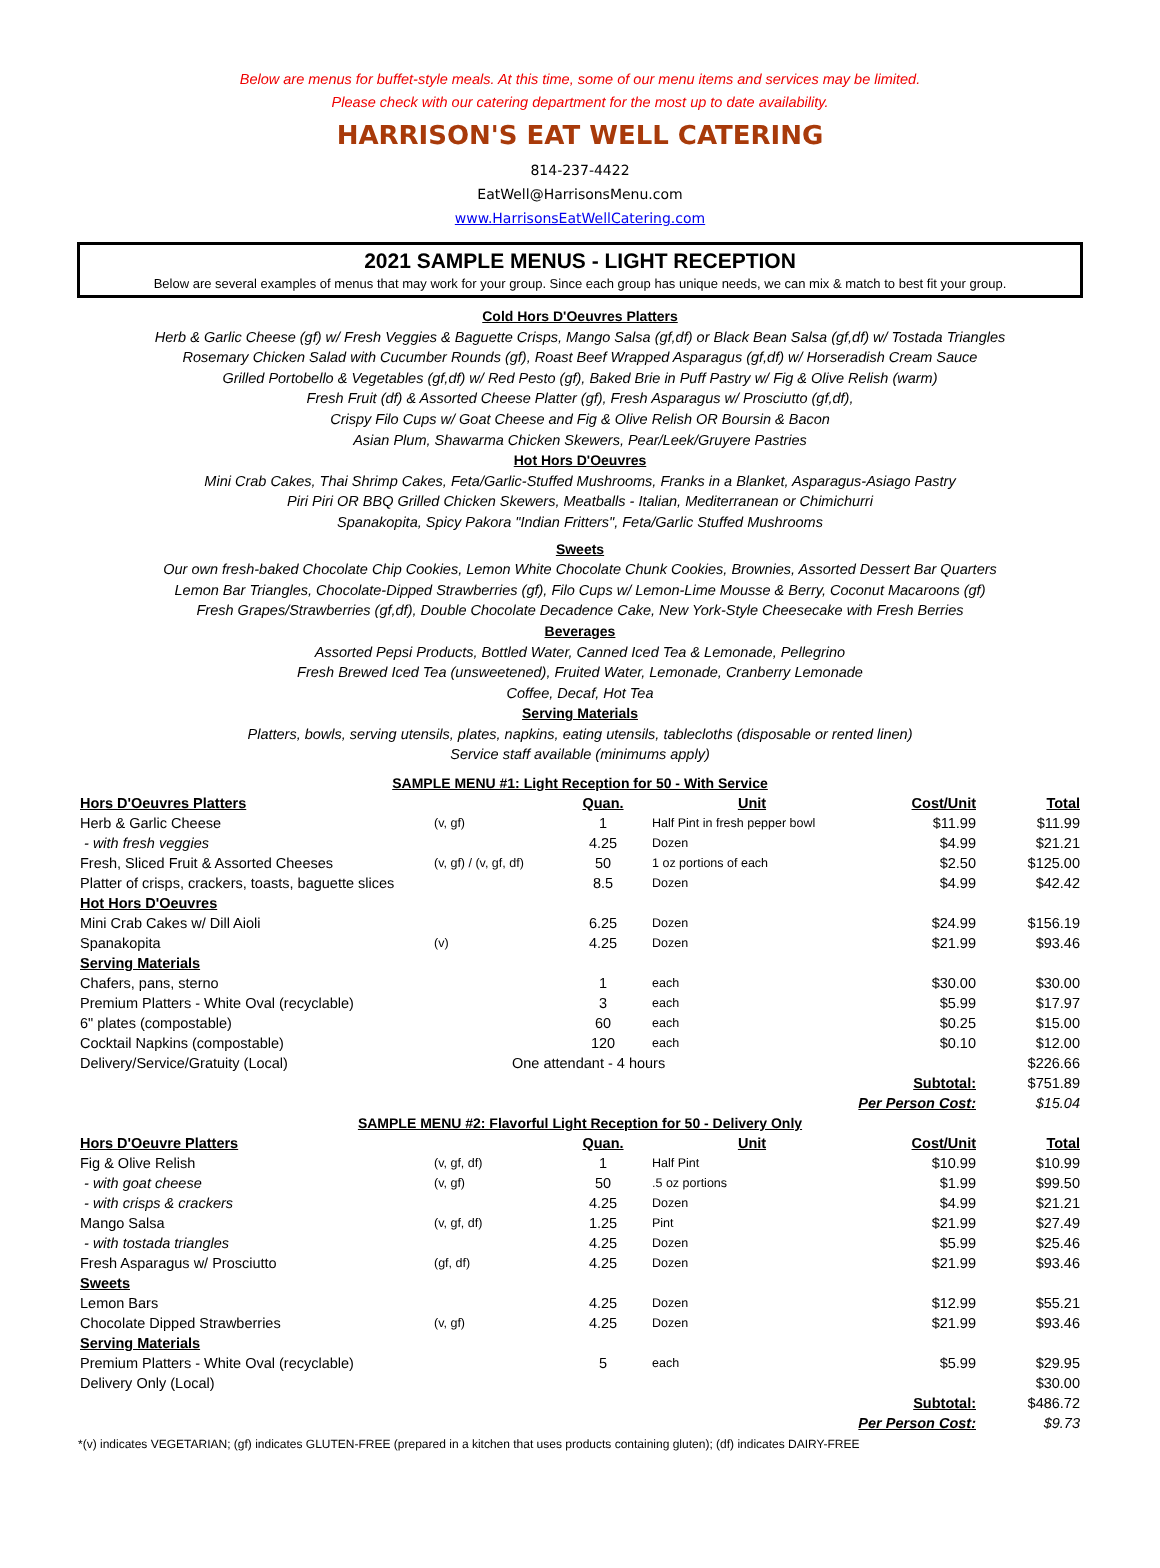Below are menus for buffet-style meals. At this time, some of our menu items and services may be limited.
Please check with our catering department for the most up to date availability.
HARRISON'S EAT WELL CATERING
814-237-4422
EatWell@HarrisonsMenu.com
www.HarrisonsEatWellCatering.com
2021 SAMPLE MENUS - LIGHT RECEPTION
Below are several examples of menus that may work for your group. Since each group has unique needs, we can mix & match to best fit your group.
Cold Hors D'Oeuvres Platters
Herb & Garlic Cheese (gf) w/ Fresh Veggies & Baguette Crisps, Mango Salsa (gf,df) or Black Bean Salsa (gf,df) w/ Tostada Triangles
Rosemary Chicken Salad with Cucumber Rounds (gf), Roast Beef Wrapped Asparagus (gf,df) w/ Horseradish Cream Sauce
Grilled Portobello & Vegetables (gf,df) w/ Red Pesto (gf), Baked Brie in Puff Pastry w/ Fig & Olive Relish (warm)
Fresh Fruit (df) & Assorted Cheese Platter (gf), Fresh Asparagus w/ Prosciutto (gf,df),
Crispy Filo Cups w/ Goat Cheese and Fig & Olive Relish OR Boursin & Bacon
Asian Plum, Shawarma Chicken Skewers, Pear/Leek/Gruyere Pastries
Hot Hors D'Oeuvres
Mini Crab Cakes, Thai Shrimp Cakes, Feta/Garlic-Stuffed Mushrooms, Franks in a Blanket, Asparagus-Asiago Pastry
Piri Piri OR BBQ Grilled Chicken Skewers, Meatballs - Italian, Mediterranean or Chimichurri
Spanakopita, Spicy Pakora "Indian Fritters", Feta/Garlic Stuffed Mushrooms
Sweets
Our own fresh-baked Chocolate Chip Cookies, Lemon White Chocolate Chunk Cookies, Brownies, Assorted Dessert Bar Quarters
Lemon Bar Triangles, Chocolate-Dipped Strawberries (gf), Filo Cups w/ Lemon-Lime Mousse & Berry, Coconut Macaroons (gf)
Fresh Grapes/Strawberries (gf,df), Double Chocolate Decadence Cake, New York-Style Cheesecake with Fresh Berries
Beverages
Assorted Pepsi Products, Bottled Water, Canned Iced Tea & Lemonade, Pellegrino
Fresh Brewed Iced Tea (unsweetened), Fruited Water, Lemonade, Cranberry Lemonade
Coffee, Decaf, Hot Tea
Serving Materials
Platters, bowls, serving utensils, plates, napkins, eating utensils, tablecloths (disposable or rented linen)
Service staff available (minimums apply)
| SAMPLE MENU #1: Light Reception for 50 - With Service | | | | | |
| Hors D'Oeuvres Platters | | Quan. | Unit | Cost/Unit | Total |
| Herb & Garlic Cheese | (v, gf) | 1 | Half Pint in fresh pepper bowl | $11.99 | $11.99 |
| - with fresh veggies | | 4.25 | Dozen | $4.99 | $21.21 |
| Fresh, Sliced Fruit & Assorted Cheeses | (v, gf) / (v, gf, df) | 50 | 1 oz portions of each | $2.50 | $125.00 |
| Platter of crisps, crackers, toasts, baguette slices | | 8.5 | Dozen | $4.99 | $42.42 |
| Hot Hors D'Oeuvres | | | | | |
| Mini Crab Cakes w/ Dill Aioli | | 6.25 | Dozen | $24.99 | $156.19 |
| Spanakopita | (v) | 4.25 | Dozen | $21.99 | $93.46 |
| Serving Materials | | | | | |
| Chafers, pans, sterno | | 1 | each | $30.00 | $30.00 |
| Premium Platters - White Oval (recyclable) | | 3 | each | $5.99 | $17.97 |
| 6" plates (compostable) | | 60 | each | $0.25 | $15.00 |
| Cocktail Napkins (compostable) | | 120 | each | $0.10 | $12.00 |
| Delivery/Service/Gratuity (Local) | One attendant - 4 hours | | | | $226.66 |
| | | | | Subtotal: | $751.89 |
| | | | | Per Person Cost: | $15.04 |
| SAMPLE MENU #2: Flavorful Light Reception for 50 - Delivery Only | | | | | |
| Hors D'Oeuvre Platters | | Quan. | Unit | Cost/Unit | Total |
| Fig & Olive Relish | (v, gf, df) | 1 | Half Pint | $10.99 | $10.99 |
| - with goat cheese | (v, gf) | 50 | .5 oz portions | $1.99 | $99.50 |
| - with crisps & crackers | | 4.25 | Dozen | $4.99 | $21.21 |
| Mango Salsa | (v, gf, df) | 1.25 | Pint | $21.99 | $27.49 |
| - with tostada triangles | | 4.25 | Dozen | $5.99 | $25.46 |
| Fresh Asparagus w/ Prosciutto | (gf, df) | 4.25 | Dozen | $21.99 | $93.46 |
| Sweets | | | | | |
| Lemon Bars | | 4.25 | Dozen | $12.99 | $55.21 |
| Chocolate Dipped Strawberries | (v, gf) | 4.25 | Dozen | $21.99 | $93.46 |
| Serving Materials | | | | | |
| Premium Platters - White Oval (recyclable) | | 5 | each | $5.99 | $29.95 |
| Delivery Only (Local) | | | | | $30.00 |
| | | | | Subtotal: | $486.72 |
| | | | | Per Person Cost: | $9.73 |
*(v) indicates VEGETARIAN; (gf) indicates GLUTEN-FREE (prepared in a kitchen that uses products containing gluten); (df) indicates DAIRY-FREE